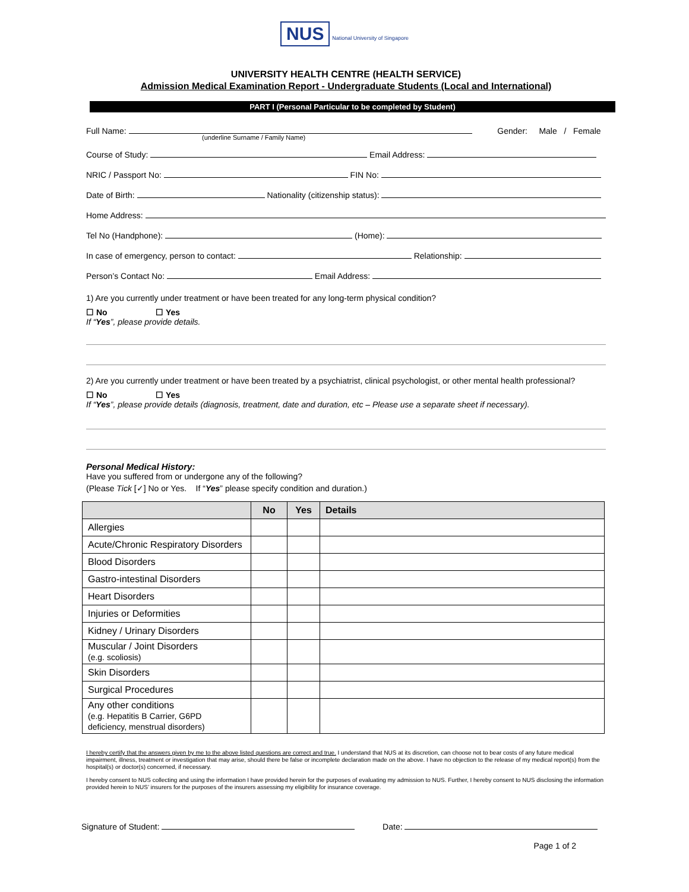NUS National University of Singapore
UNIVERSITY HEALTH CENTRE (HEALTH SERVICE)
Admission Medical Examination Report - Undergraduate Students (Local and International)
PART I (Personal Particular to be completed by Student)
Full Name: Gender: Male / Female
(underline Surname / Family Name)
Course of Study: Email Address:
NRIC / Passport No: FIN No:
Date of Birth: Nationality (citizenship status):
Home Address:
Tel No (Handphone): (Home):
In case of emergency, person to contact: Relationship:
Person’s Contact No: Email Address:
1) Are you currently under treatment or have been treated for any long-term physical condition?
☐ No ☐ Yes
If “Yes”, please provide details.
2) Are you currently under treatment or have been treated by a psychiatrist, clinical psychologist, or other mental health professional?
☐ No ☐ Yes
If “Yes”, please provide details (diagnosis, treatment, date and duration, etc – Please use a separate sheet if necessary).
Personal Medical History:
Have you suffered from or undergone any of the following?
(Please Tick [✓] No or Yes. If “Yes” please specify condition and duration.)
| | No | Yes | Details |
| --- | --- | --- | --- |
| Allergies | | | |
| Acute/Chronic Respiratory Disorders | | | |
| Blood Disorders | | | |
| Gastro-intestinal Disorders | | | |
| Heart Disorders | | | |
| Injuries or Deformities | | | |
| Kidney / Urinary Disorders | | | |
| Muscular / Joint Disorders (e.g. scoliosis) | | | |
| Skin Disorders | | | |
| Surgical Procedures | | | |
| Any other conditions (e.g. Hepatitis B Carrier, G6PD deficiency, menstrual disorders) | | | |
I hereby certify that the answers given by me to the above listed questions are correct and true. I understand that NUS at its discretion, can choose not to bear costs of any future medical impairment, illness, treatment or investigation that may arise, should there be false or incomplete declaration made on the above. I have no objection to the release of my medical report(s) from the hospital(s) or doctor(s) concerned, if necessary.
I hereby consent to NUS collecting and using the information I have provided herein for the purposes of evaluating my admission to NUS. Further, I hereby consent to NUS disclosing the information provided herein to NUS’ insurers for the purposes of the insurers assessing my eligibility for insurance coverage.
Signature of Student: Date:
Page 1 of 2